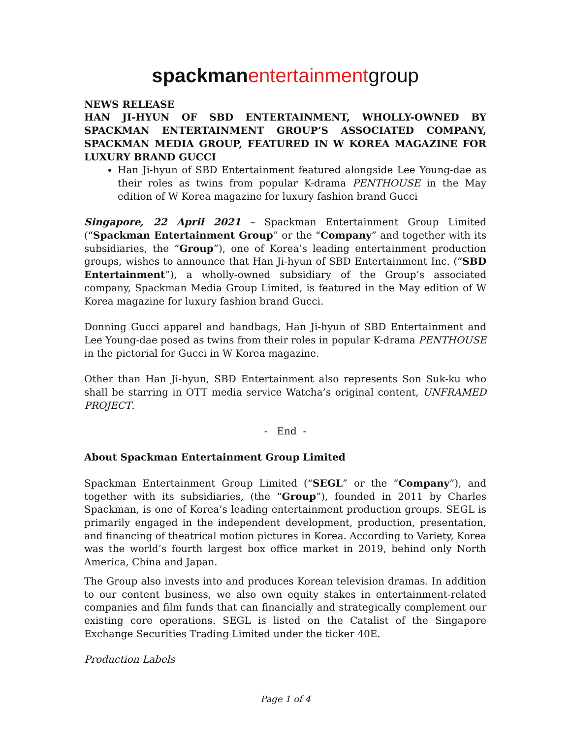spackman entertainmentgroup
NEWS RELEASE
HAN JI-HYUN OF SBD ENTERTAINMENT, WHOLLY-OWNED BY SPACKMAN ENTERTAINMENT GROUP’S ASSOCIATED COMPANY, SPACKMAN MEDIA GROUP, FEATURED IN W KOREA MAGAZINE FOR LUXURY BRAND GUCCI
Han Ji-hyun of SBD Entertainment featured alongside Lee Young-dae as their roles as twins from popular K-drama PENTHOUSE in the May edition of W Korea magazine for luxury fashion brand Gucci
Singapore, 22 April 2021 – Spackman Entertainment Group Limited (“Spackman Entertainment Group” or the “Company” and together with its subsidiaries, the “Group”), one of Korea’s leading entertainment production groups, wishes to announce that Han Ji-hyun of SBD Entertainment Inc. (“SBD Entertainment”), a wholly-owned subsidiary of the Group’s associated company, Spackman Media Group Limited, is featured in the May edition of W Korea magazine for luxury fashion brand Gucci.
Donning Gucci apparel and handbags, Han Ji-hyun of SBD Entertainment and Lee Young-dae posed as twins from their roles in popular K-drama PENTHOUSE in the pictorial for Gucci in W Korea magazine.
Other than Han Ji-hyun, SBD Entertainment also represents Son Suk-ku who shall be starring in OTT media service Watcha’s original content, UNFRAMED PROJECT.
- End -
About Spackman Entertainment Group Limited
Spackman Entertainment Group Limited (“SEGL” or the “Company”), and together with its subsidiaries, (the “Group”), founded in 2011 by Charles Spackman, is one of Korea’s leading entertainment production groups. SEGL is primarily engaged in the independent development, production, presentation, and financing of theatrical motion pictures in Korea. According to Variety, Korea was the world’s fourth largest box office market in 2019, behind only North America, China and Japan.
The Group also invests into and produces Korean television dramas. In addition to our content business, we also own equity stakes in entertainment-related companies and film funds that can financially and strategically complement our existing core operations. SEGL is listed on the Catalist of the Singapore Exchange Securities Trading Limited under the ticker 40E.
Production Labels
Page 1 of 4